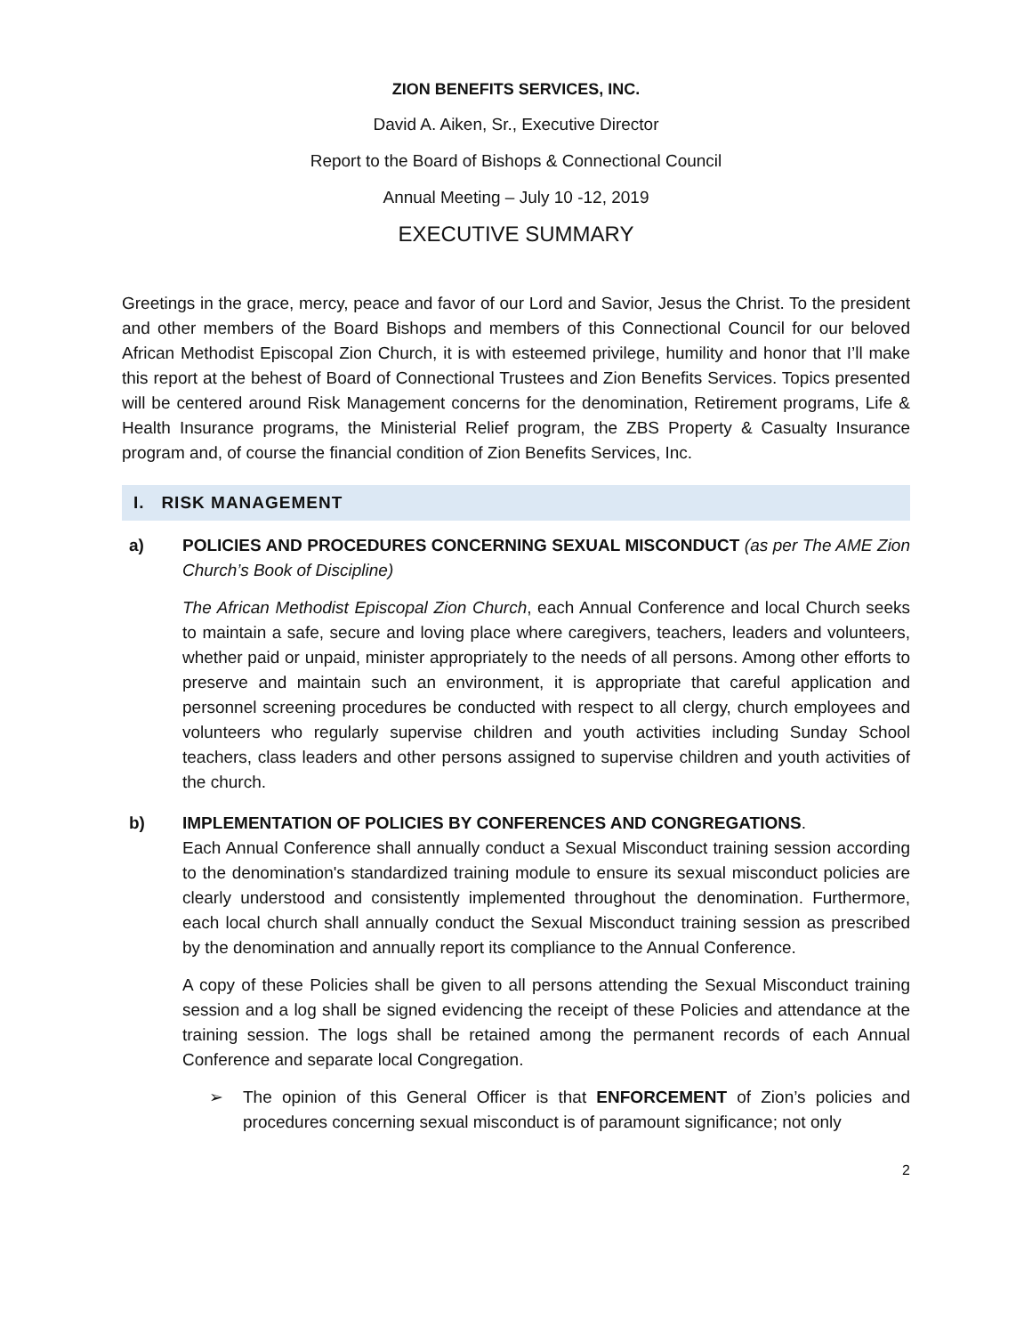ZION BENEFITS SERVICES, INC.
David A. Aiken, Sr., Executive Director
Report to the Board of Bishops & Connectional Council
Annual Meeting – July 10 -12, 2019
EXECUTIVE SUMMARY
Greetings in the grace, mercy, peace and favor of our Lord and Savior, Jesus the Christ. To the president and other members of the Board Bishops and members of this Connectional Council for our beloved African Methodist Episcopal Zion Church, it is with esteemed privilege, humility and honor that I’ll make this report at the behest of Board of Connectional Trustees and Zion Benefits Services. Topics presented will be centered around Risk Management concerns for the denomination, Retirement programs, Life & Health Insurance programs, the Ministerial Relief program, the ZBS Property & Casualty Insurance program and, of course the financial condition of Zion Benefits Services, Inc.
I. RISK MANAGEMENT
a) POLICIES AND PROCEDURES CONCERNING SEXUAL MISCONDUCT (as per The AME Zion Church’s Book of Discipline)
The African Methodist Episcopal Zion Church, each Annual Conference and local Church seeks to maintain a safe, secure and loving place where caregivers, teachers, leaders and volunteers, whether paid or unpaid, minister appropriately to the needs of all persons. Among other efforts to preserve and maintain such an environment, it is appropriate that careful application and personnel screening procedures be conducted with respect to all clergy, church employees and volunteers who regularly supervise children and youth activities including Sunday School teachers, class leaders and other persons assigned to supervise children and youth activities of the church.
b) IMPLEMENTATION OF POLICIES BY CONFERENCES AND CONGREGATIONS.
Each Annual Conference shall annually conduct a Sexual Misconduct training session according to the denomination's standardized training module to ensure its sexual misconduct policies are clearly understood and consistently implemented throughout the denomination. Furthermore, each local church shall annually conduct the Sexual Misconduct training session as prescribed by the denomination and annually report its compliance to the Annual Conference.
A copy of these Policies shall be given to all persons attending the Sexual Misconduct training session and a log shall be signed evidencing the receipt of these Policies and attendance at the training session. The logs shall be retained among the permanent records of each Annual Conference and separate local Congregation.
➢ The opinion of this General Officer is that ENFORCEMENT of Zion’s policies and procedures concerning sexual misconduct is of paramount significance; not only
2